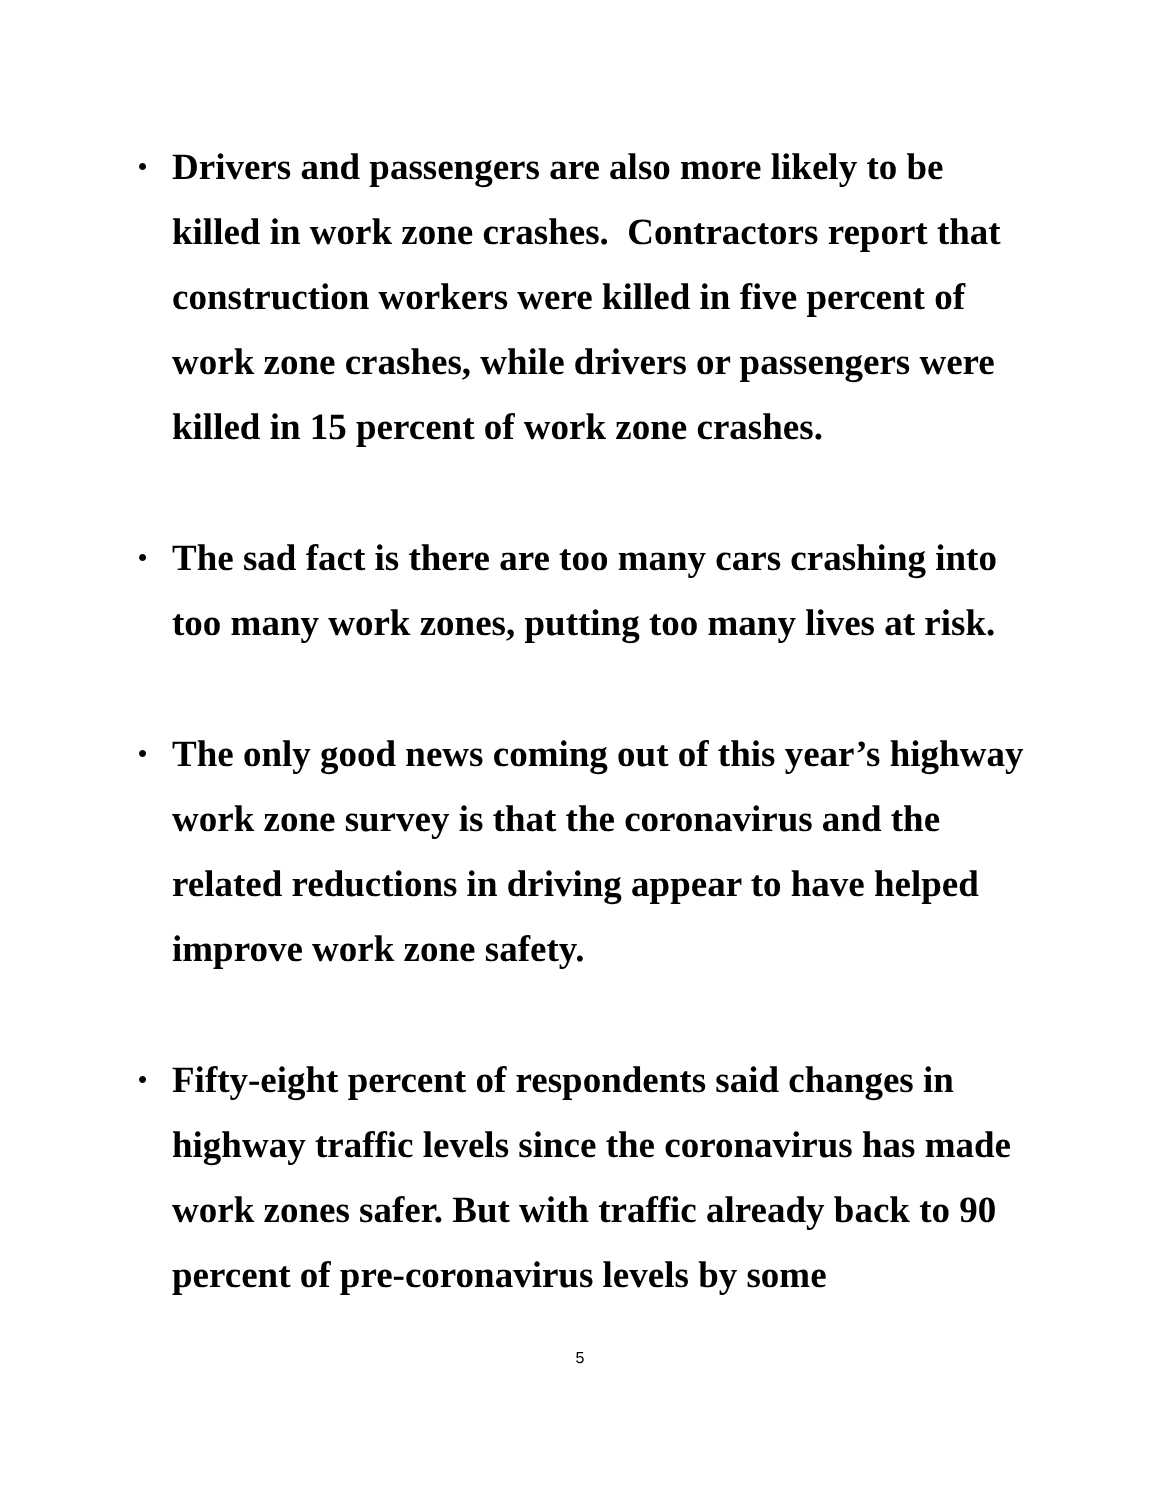• Drivers and passengers are also more likely to be killed in work zone crashes. Contractors report that construction workers were killed in five percent of work zone crashes, while drivers or passengers were killed in 15 percent of work zone crashes.
• The sad fact is there are too many cars crashing into too many work zones, putting too many lives at risk.
• The only good news coming out of this year’s highway work zone survey is that the coronavirus and the related reductions in driving appear to have helped improve work zone safety.
• Fifty-eight percent of respondents said changes in highway traffic levels since the coronavirus has made work zones safer. But with traffic already back to 90 percent of pre-coronavirus levels by some
5